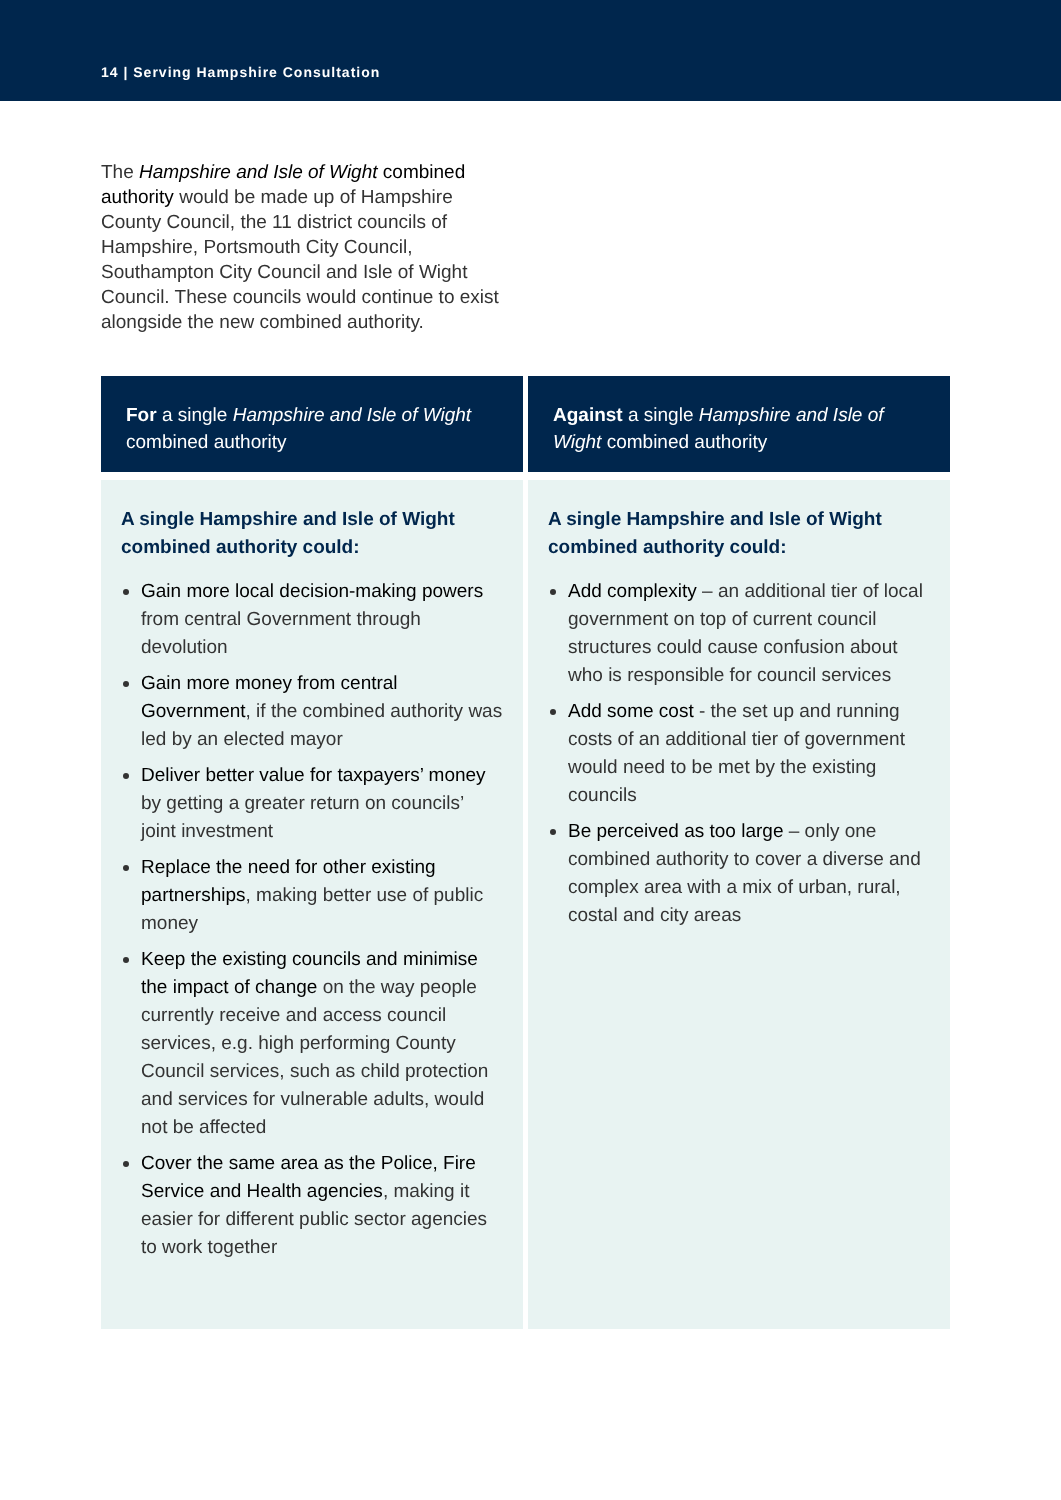14 | Serving Hampshire Consultation
The Hampshire and Isle of Wight combined authority would be made up of Hampshire County Council, the 11 district councils of Hampshire, Portsmouth City Council, Southampton City Council and Isle of Wight Council. These councils would continue to exist alongside the new combined authority.
| For a single Hampshire and Isle of Wight combined authority | Against a single Hampshire and Isle of Wight combined authority |
| --- | --- |
| A single Hampshire and Isle of Wight combined authority could: Gain more local decision-making powers from central Government through devolution Gain more money from central Government , if the combined authority was led by an elected mayor Deliver better value for taxpayers’ money by getting a greater return on councils’ joint investment Replace the need for other existing partnerships , making better use of public money Keep the existing councils and minimise the impact of change on the way people currently receive and access council services, e.g. high performing County Council services, such as child protection and services for vulnerable adults, would not be affected Cover the same area as the Police, Fire Service and Health agencies , making it easier for different public sector agencies to work together | A single Hampshire and Isle of Wight combined authority could: Add complexity – an additional tier of local government on top of current council structures could cause confusion about who is responsible for council services Add some cost - the set up and running costs of an additional tier of government would need to be met by the existing councils Be perceived as too large – only one combined authority to cover a diverse and complex area with a mix of urban, rural, costal and city areas |